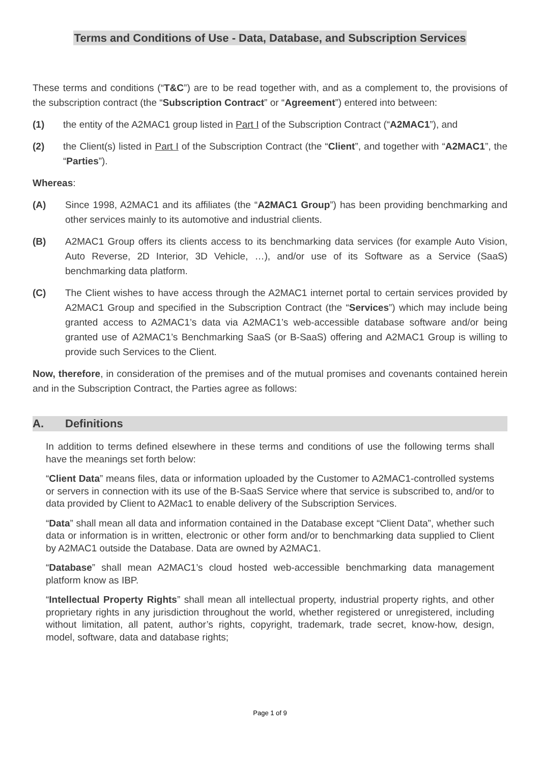Terms and Conditions of Use - Data, Database, and Subscription Services
These terms and conditions (“T&C”) are to be read together with, and as a complement to, the provisions of the subscription contract (the “Subscription Contract” or “Agreement”) entered into between:
(1) the entity of the A2MAC1 group listed in Part I of the Subscription Contract (“A2MAC1”), and
(2) the Client(s) listed in Part I of the Subscription Contract (the “Client”, and together with “A2MAC1”, the “Parties”).
Whereas:
(A) Since 1998, A2MAC1 and its affiliates (the “A2MAC1 Group”) has been providing benchmarking and other services mainly to its automotive and industrial clients.
(B) A2MAC1 Group offers its clients access to its benchmarking data services (for example Auto Vision, Auto Reverse, 2D Interior, 3D Vehicle, …), and/or use of its Software as a Service (SaaS) benchmarking data platform.
(C) The Client wishes to have access through the A2MAC1 internet portal to certain services provided by A2MAC1 Group and specified in the Subscription Contract (the “Services”) which may include being granted access to A2MAC1’s data via A2MAC1’s web-accessible database software and/or being granted use of A2MAC1’s Benchmarking SaaS (or B-SaaS) offering and A2MAC1 Group is willing to provide such Services to the Client.
Now, therefore, in consideration of the premises and of the mutual promises and covenants contained herein and in the Subscription Contract, the Parties agree as follows:
A. Definitions
In addition to terms defined elsewhere in these terms and conditions of use the following terms shall have the meanings set forth below:
“Client Data” means files, data or information uploaded by the Customer to A2MAC1-controlled systems or servers in connection with its use of the B-SaaS Service where that service is subscribed to, and/or to data provided by Client to A2Mac1 to enable delivery of the Subscription Services.
“Data” shall mean all data and information contained in the Database except “Client Data”, whether such data or information is in written, electronic or other form and/or to benchmarking data supplied to Client by A2MAC1 outside the Database. Data are owned by A2MAC1.
“Database” shall mean A2MAC1’s cloud hosted web-accessible benchmarking data management platform know as IBP.
“Intellectual Property Rights” shall mean all intellectual property, industrial property rights, and other proprietary rights in any jurisdiction throughout the world, whether registered or unregistered, including without limitation, all patent, author’s rights, copyright, trademark, trade secret, know-how, design, model, software, data and database rights;
Page 1 of 9